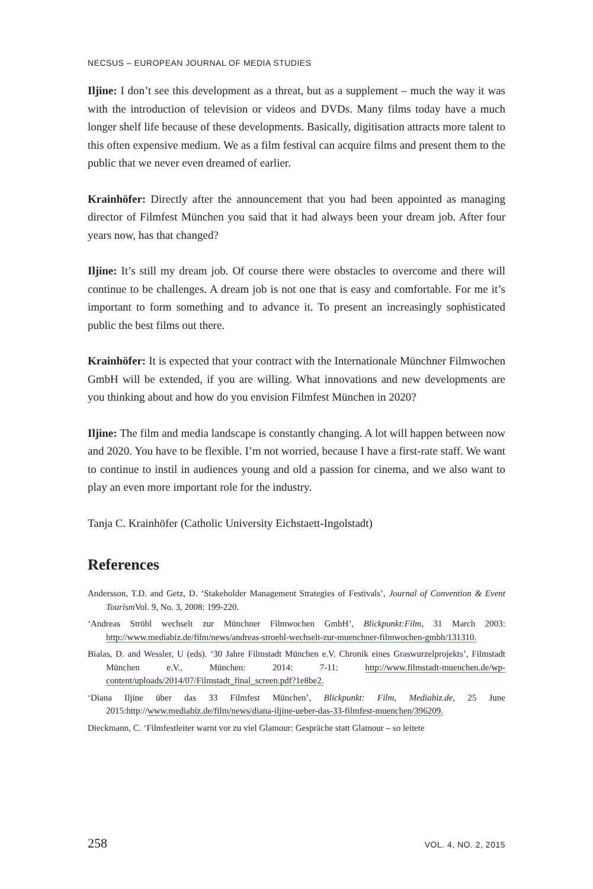NECSUS – EUROPEAN JOURNAL OF MEDIA STUDIES
Iljine: I don’t see this development as a threat, but as a supplement – much the way it was with the introduction of television or videos and DVDs. Many films today have a much longer shelf life because of these developments. Basically, digitisation attracts more talent to this often expensive medium. We as a film festival can acquire films and present them to the public that we never even dreamed of earlier.
Krainhöfer: Directly after the announcement that you had been appointed as managing director of Filmfest München you said that it had always been your dream job. After four years now, has that changed?
Iljine: It’s still my dream job. Of course there were obstacles to overcome and there will continue to be challenges. A dream job is not one that is easy and comfortable. For me it’s important to form something and to advance it. To present an increasingly sophisticated public the best films out there.
Krainhöfer: It is expected that your contract with the Internationale Münchner Filmwochen GmbH will be extended, if you are willing. What innovations and new developments are you thinking about and how do you envision Filmfest München in 2020?
Iljine: The film and media landscape is constantly changing. A lot will happen between now and 2020. You have to be flexible. I’m not worried, because I have a first-rate staff. We want to continue to instil in audiences young and old a passion for cinema, and we also want to play an even more important role for the industry.
Tanja C. Krainhöfer (Catholic University Eichstaett-Ingolstadt)
References
Andersson, T.D. and Getz, D. ‘Stakeholder Management Strategies of Festivals’, Journal of Convention & Event Tourism Vol. 9, No. 3, 2008: 199-220.
‘Andreas Ströhl wechselt zur Münchner Filmwochen GmbH’, Blickpunkt:Film, 31 March 2003: http://www.mediabiz.de/film/news/andreas-stroehl-wechselt-zur-muenchner-filmwochen-gmbh/131310.
Bialas, D. and Wessler, U (eds). ‘30 Jahre Filmstadt München e.V. Chronik eines Graswurzelprojekts’, Filmstadt München e.V., München: 2014: 7-11: http://www.filmstadt-muenchen.de/wp-content/uploads/2014/07/Filmstadt_final_screen.pdf?1e8be2.
‘Diana Iljine über das 33 Filmfest München’, Blickpunkt: Film, Mediabiz.de, 25 June 2015:http://www.mediabiz.de/film/news/diana-iljine-ueber-das-33-filmfest-muenchen/396209.
Dieckmann, C. ‘Filmfestleiter warnt vor zu viel Glamour: Gespräche statt Glamour – so leitete
258 VOL. 4, NO. 2, 2015